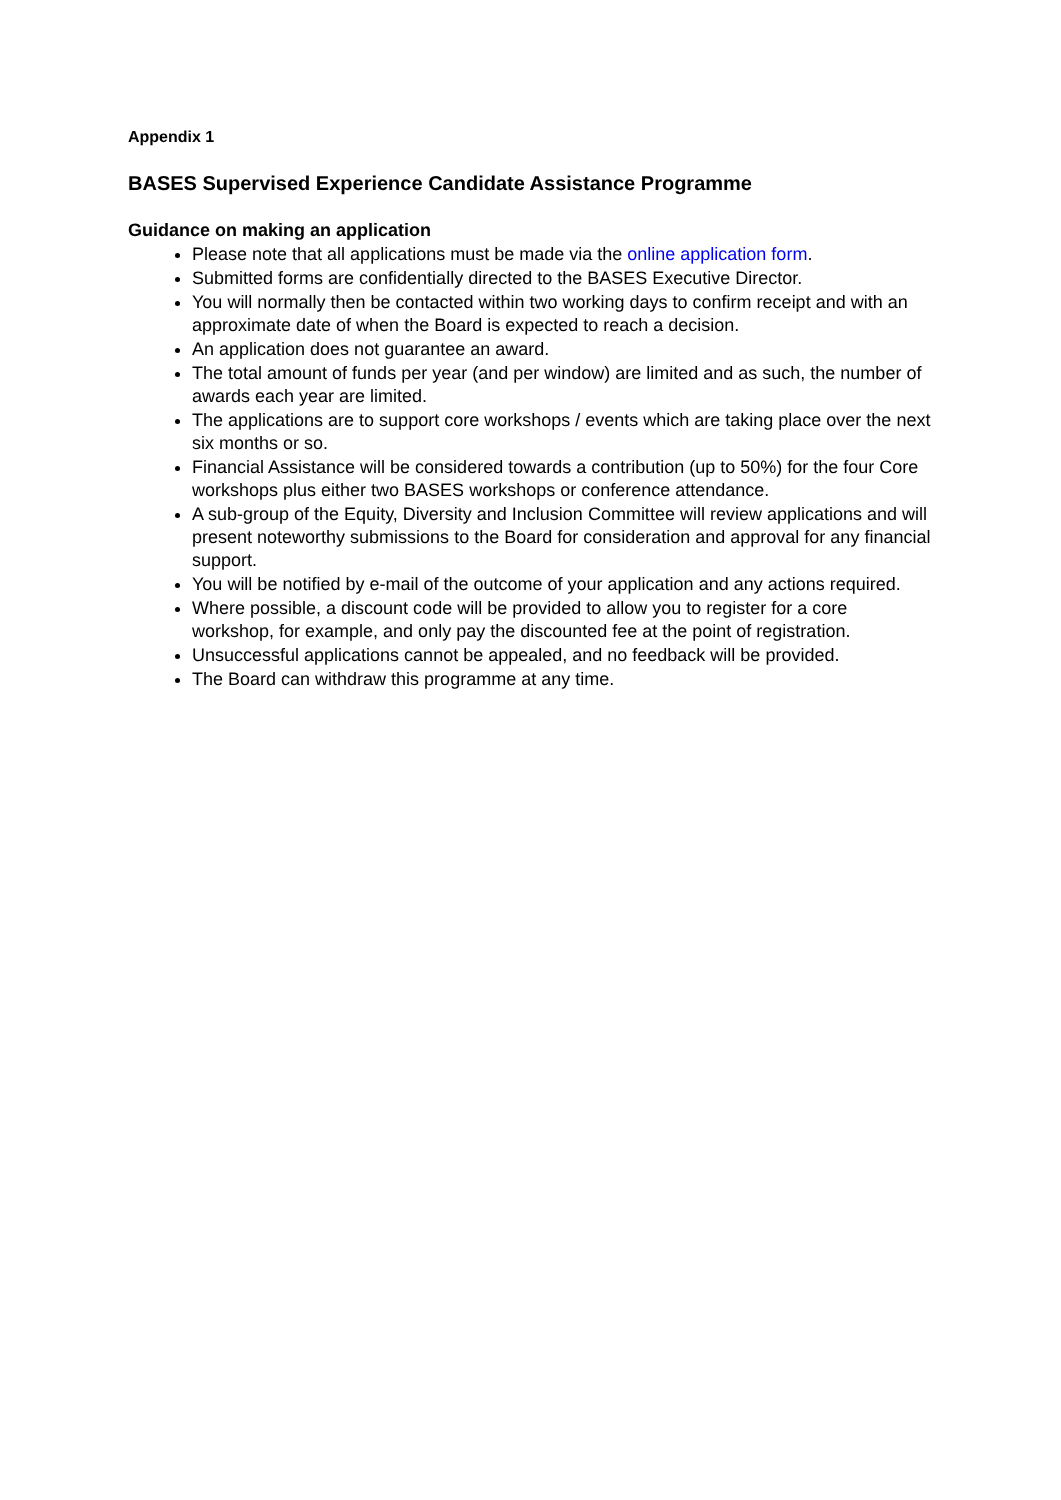Appendix 1
BASES Supervised Experience Candidate Assistance Programme
Guidance on making an application
Please note that all applications must be made via the online application form.
Submitted forms are confidentially directed to the BASES Executive Director.
You will normally then be contacted within two working days to confirm receipt and with an approximate date of when the Board is expected to reach a decision.
An application does not guarantee an award.
The total amount of funds per year (and per window) are limited and as such, the number of awards each year are limited.
The applications are to support core workshops / events which are taking place over the next six months or so.
Financial Assistance will be considered towards a contribution (up to 50%) for the four Core workshops plus either two BASES workshops or conference attendance.
A sub-group of the Equity, Diversity and Inclusion Committee will review applications and will present noteworthy submissions to the Board for consideration and approval for any financial support.
You will be notified by e-mail of the outcome of your application and any actions required.
Where possible, a discount code will be provided to allow you to register for a core workshop, for example, and only pay the discounted fee at the point of registration.
Unsuccessful applications cannot be appealed, and no feedback will be provided.
The Board can withdraw this programme at any time.